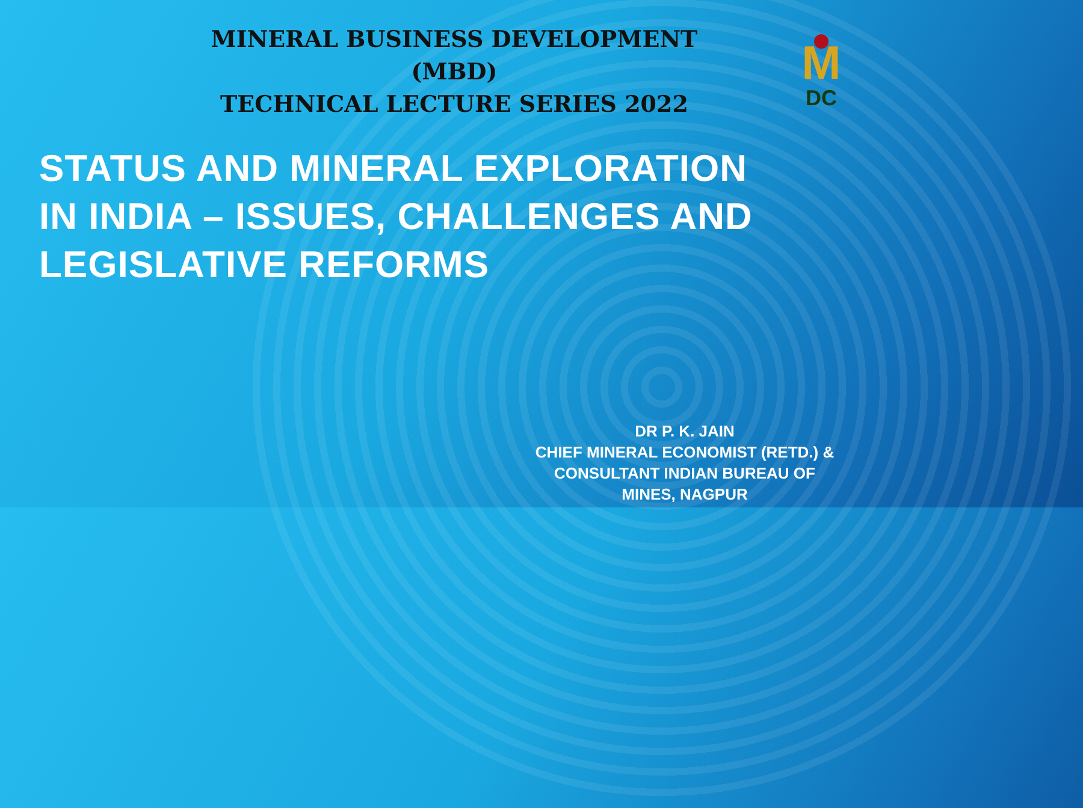MINERAL BUSINESS DEVELOPMENT (MBD)
TECHNICAL LECTURE SERIES 2022
M
DC
STATUS AND MINERAL EXPLORATION
IN INDIA – ISSUES, CHALLENGES AND
LEGISLATIVE REFORMS
DR P. K. JAIN
CHIEF MINERAL ECONOMIST (RETD.) &
CONSULTANT INDIAN BUREAU OF
MINES, NAGPUR